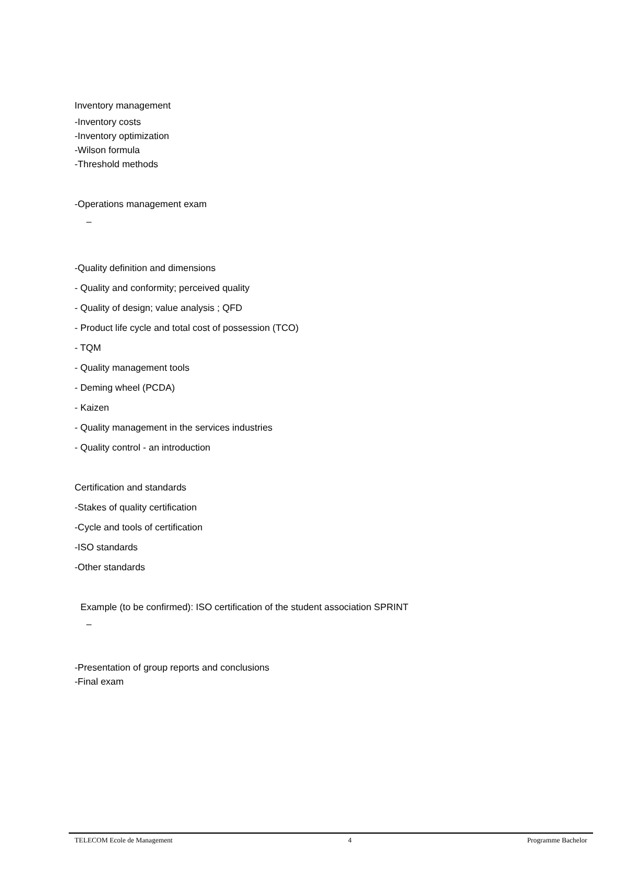Inventory management
-Inventory costs
-Inventory optimization
-Wilson formula
-Threshold methods
-Operations management exam
–
-Quality definition and dimensions
- Quality and conformity; perceived quality
- Quality of design; value analysis ; QFD
- Product life cycle and total cost of possession (TCO)
- TQM
- Quality management tools
- Deming wheel (PCDA)
- Kaizen
- Quality management in the services industries
- Quality control - an introduction
Certification and standards
-Stakes of quality certification
-Cycle and tools of certification
-ISO standards
-Other standards
Example (to be confirmed): ISO certification of the student association SPRINT
–
-Presentation of group reports and conclusions
-Final exam
TELECOM Ecole de Management 4 Programme Bachelor